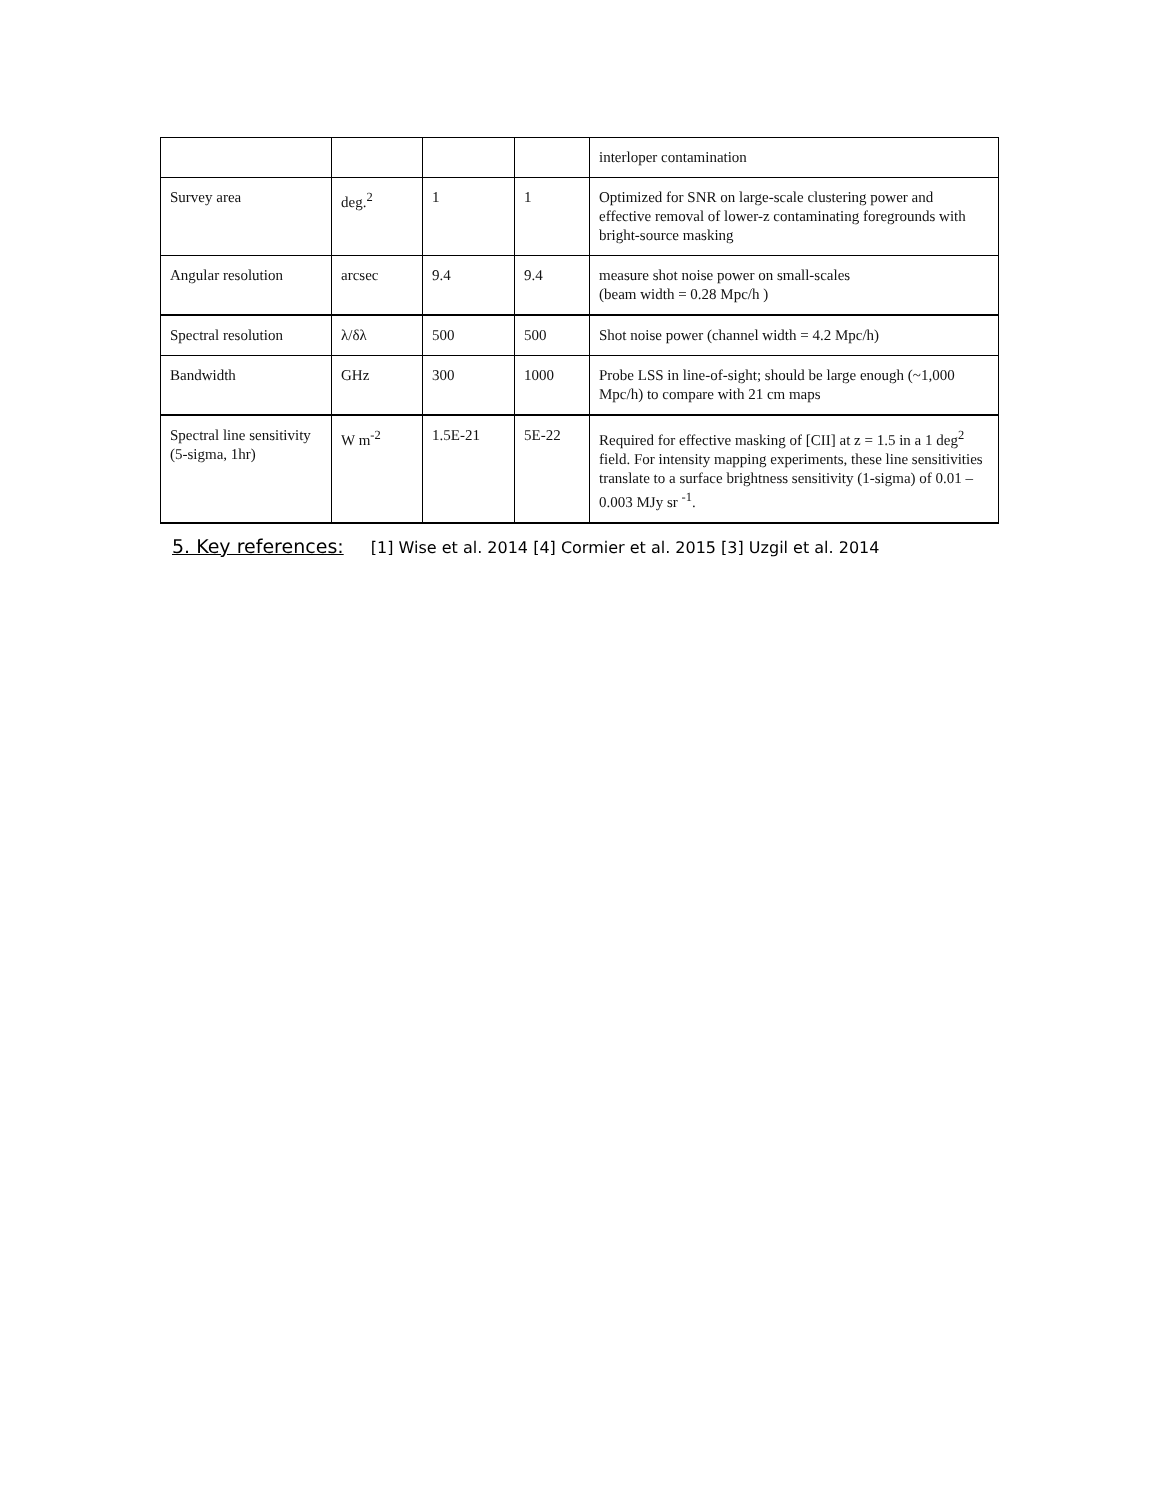| | | | | interloper contamination |
| Survey area | deg.<sup>2</sup> | 1 | 1 | Optimized for SNR on large-scale clustering power and effective removal of lower-z contaminating foregrounds with bright-source masking |
| Angular resolution | arcsec | 9.4 | 9.4 | measure shot noise power on small-scales (beam width = 0.28 Mpc/h ) |
| Spectral resolution | λ/δλ | 500 | 500 | Shot noise power (channel width = 4.2 Mpc/h) |
| Bandwidth | GHz | 300 | 1000 | Probe LSS in line-of-sight; should be large enough (~1,000 Mpc/h) to compare with 21 cm maps |
| Spectral line sensitivity (5-sigma, 1hr) | W m<sup>-2</sup> | 1.5E-21 | 5E-22 | Required for effective masking of [CII] at z = 1.5 in a 1 deg<sup>2</sup> field. For intensity mapping experiments, these line sensitivities translate to a surface brightness sensitivity (1-sigma) of 0.01 – 0.003 MJy sr <sup>-1</sup>. |
5. Key references: [1] Wise et al. 2014 [4] Cormier et al. 2015 [3] Uzgil et al. 2014